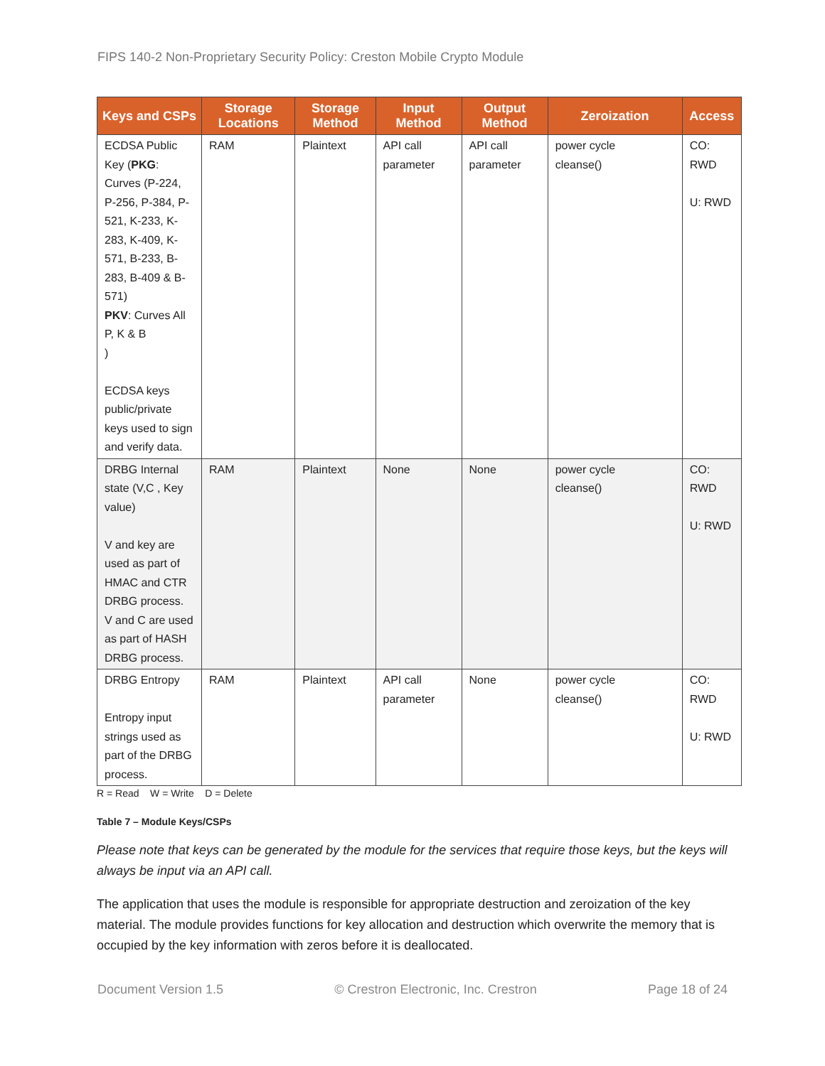FIPS 140-2 Non-Proprietary Security Policy: Creston Mobile Crypto Module
| Keys and CSPs | Storage Locations | Storage Method | Input Method | Output Method | Zeroization | Access |
| --- | --- | --- | --- | --- | --- | --- |
| ECDSA Public Key ( PKG : Curves (P-224, P-256, P-384, P-521, K-233, K-283, K-409, K-571, B-233, B-283, B-409 & B-571) PKV : Curves All P, K & B ) ECDSA keys public/private keys used to sign and verify data. | RAM | Plaintext | API call parameter | API call parameter | power cycle cleanse() | CO: RWD U: RWD |
| DRBG Internal state (V,C , Key value) V and key are used as part of HMAC and CTR DRBG process. V and C are used as part of HASH DRBG process. | RAM | Plaintext | None | None | power cycle cleanse() | CO: RWD U: RWD |
| DRBG Entropy Entropy input strings used as part of the DRBG process. | RAM | Plaintext | API call parameter | None | power cycle cleanse() | CO: RWD U: RWD |
R = Read W = Write D = Delete
Table 7 – Module Keys/CSPs
Please note that keys can be generated by the module for the services that require those keys, but the keys will always be input via an API call.
The application that uses the module is responsible for appropriate destruction and zeroization of the key material. The module provides functions for key allocation and destruction which overwrite the memory that is occupied by the key information with zeros before it is deallocated.
Document Version 1.5 © Crestron Electronic, Inc. Crestron Page 18 of 24